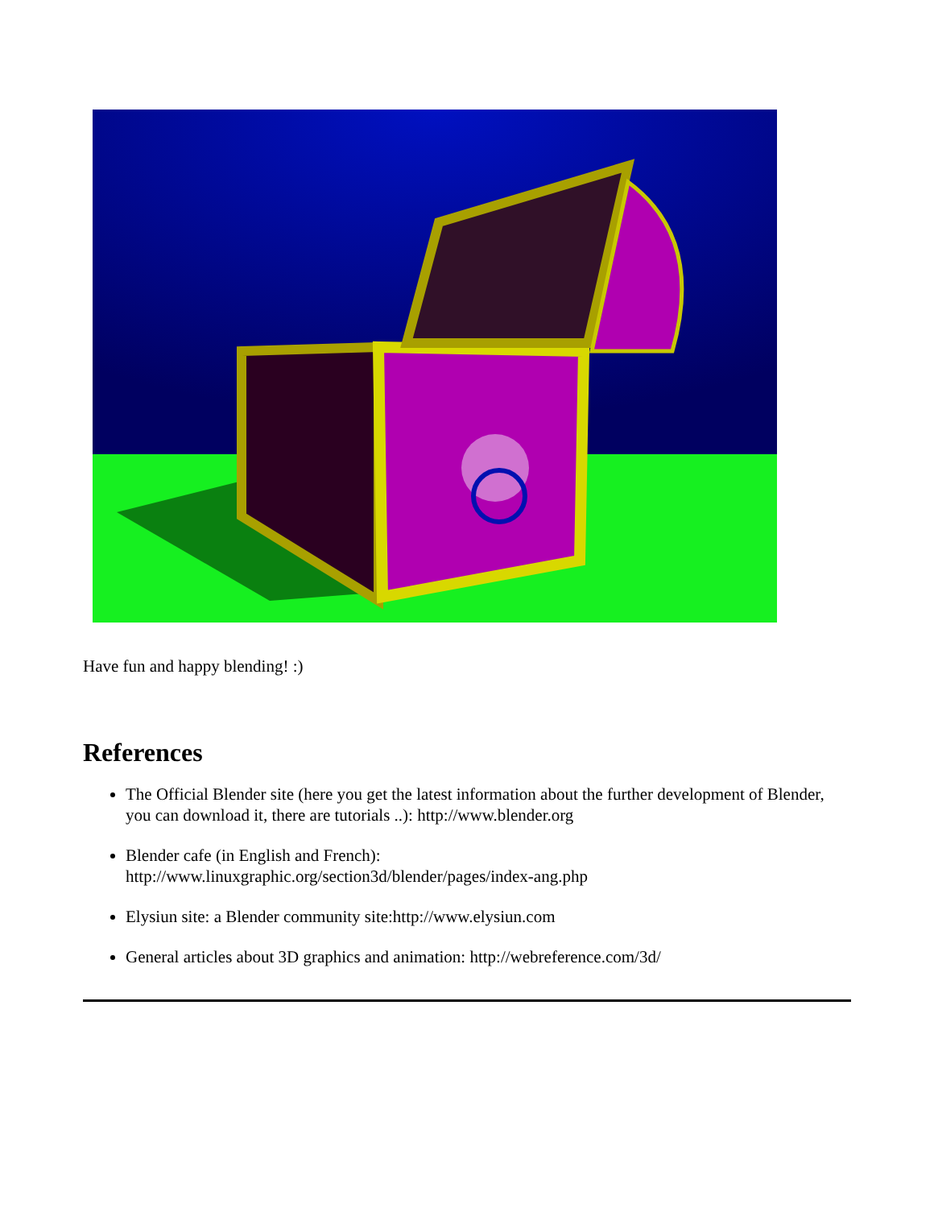Have fun and happy blending! :)
References
The Official Blender site (here you get the latest information about the further development of Blender, you can download it, there are tutorials ..): http://www.blender.org
Blender cafe (in English and French):
http://www.linuxgraphic.org/section3d/blender/pages/index-ang.php
Elysiun site: a Blender community site:http://www.elysiun.com
General articles about 3D graphics and animation: http://webreference.com/3d/